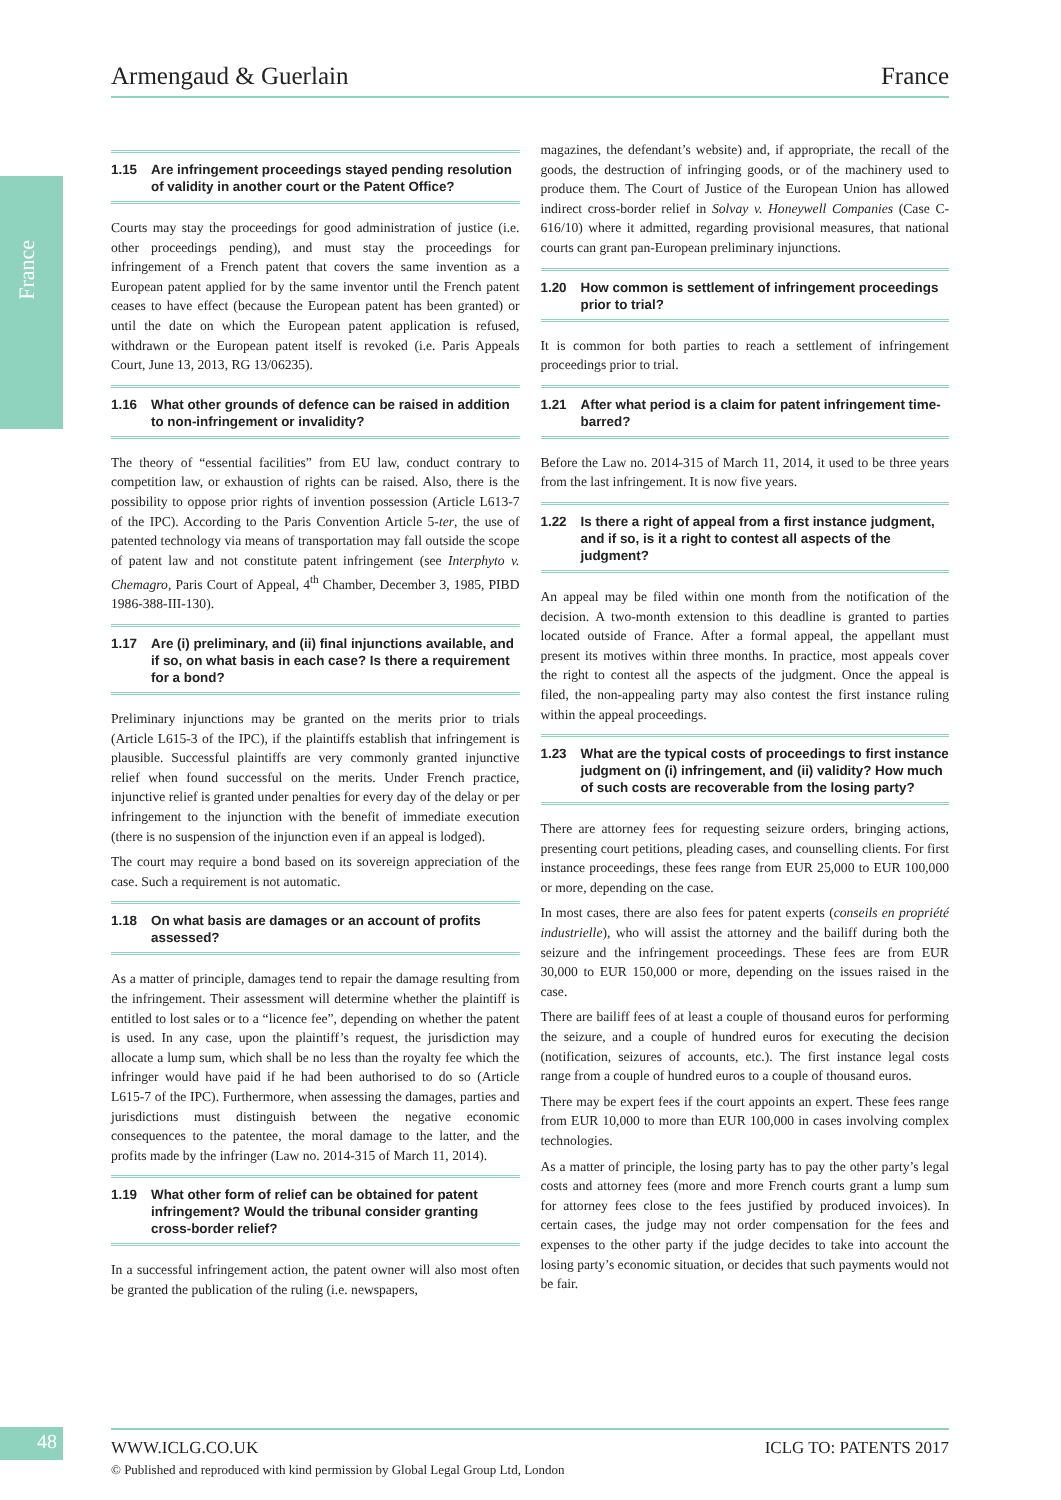France
Armengaud & Guerlain France
1.15 Are infringement proceedings stayed pending resolution of validity in another court or the Patent Office?
Courts may stay the proceedings for good administration of justice (i.e. other proceedings pending), and must stay the proceedings for infringement of a French patent that covers the same invention as a European patent applied for by the same inventor until the French patent ceases to have effect (because the European patent has been granted) or until the date on which the European patent application is refused, withdrawn or the European patent itself is revoked (i.e. Paris Appeals Court, June 13, 2013, RG 13/06235).
1.16 What other grounds of defence can be raised in addition to non-infringement or invalidity?
The theory of “essential facilities” from EU law, conduct contrary to competition law, or exhaustion of rights can be raised. Also, there is the possibility to oppose prior rights of invention possession (Article L613-7 of the IPC). According to the Paris Convention Article 5-ter, the use of patented technology via means of transportation may fall outside the scope of patent law and not constitute patent infringement (see Interphyto v. Chemagro, Paris Court of Appeal, 4<sup>th</sup> Chamber, December 3, 1985, PIBD 1986-388-III-130).
1.17 Are (i) preliminary, and (ii) final injunctions available, and if so, on what basis in each case? Is there a requirement for a bond?
Preliminary injunctions may be granted on the merits prior to trials (Article L615-3 of the IPC), if the plaintiffs establish that infringement is plausible. Successful plaintiffs are very commonly granted injunctive relief when found successful on the merits. Under French practice, injunctive relief is granted under penalties for every day of the delay or per infringement to the injunction with the benefit of immediate execution (there is no suspension of the injunction even if an appeal is lodged).
The court may require a bond based on its sovereign appreciation of the case. Such a requirement is not automatic.
1.18 On what basis are damages or an account of profits assessed?
As a matter of principle, damages tend to repair the damage resulting from the infringement. Their assessment will determine whether the plaintiff is entitled to lost sales or to a “licence fee”, depending on whether the patent is used. In any case, upon the plaintiff’s request, the jurisdiction may allocate a lump sum, which shall be no less than the royalty fee which the infringer would have paid if he had been authorised to do so (Article L615-7 of the IPC). Furthermore, when assessing the damages, parties and jurisdictions must distinguish between the negative economic consequences to the patentee, the moral damage to the latter, and the profits made by the infringer (Law no. 2014-315 of March 11, 2014).
1.19 What other form of relief can be obtained for patent infringement? Would the tribunal consider granting cross-border relief?
In a successful infringement action, the patent owner will also most often be granted the publication of the ruling (i.e. newspapers,
magazines, the defendant’s website) and, if appropriate, the recall of the goods, the destruction of infringing goods, or of the machinery used to produce them. The Court of Justice of the European Union has allowed indirect cross-border relief in Solvay v. Honeywell Companies (Case C-616/10) where it admitted, regarding provisional measures, that national courts can grant pan-European preliminary injunctions.
1.20 How common is settlement of infringement proceedings prior to trial?
It is common for both parties to reach a settlement of infringement proceedings prior to trial.
1.21 After what period is a claim for patent infringement time-barred?
Before the Law no. 2014-315 of March 11, 2014, it used to be three years from the last infringement. It is now five years.
1.22 Is there a right of appeal from a first instance judgment, and if so, is it a right to contest all aspects of the judgment?
An appeal may be filed within one month from the notification of the decision. A two-month extension to this deadline is granted to parties located outside of France. After a formal appeal, the appellant must present its motives within three months. In practice, most appeals cover the right to contest all the aspects of the judgment. Once the appeal is filed, the non-appealing party may also contest the first instance ruling within the appeal proceedings.
1.23 What are the typical costs of proceedings to first instance judgment on (i) infringement, and (ii) validity? How much of such costs are recoverable from the losing party?
There are attorney fees for requesting seizure orders, bringing actions, presenting court petitions, pleading cases, and counselling clients. For first instance proceedings, these fees range from EUR 25,000 to EUR 100,000 or more, depending on the case.
In most cases, there are also fees for patent experts (conseils en propriété industrielle), who will assist the attorney and the bailiff during both the seizure and the infringement proceedings. These fees are from EUR 30,000 to EUR 150,000 or more, depending on the issues raised in the case.
There are bailiff fees of at least a couple of thousand euros for performing the seizure, and a couple of hundred euros for executing the decision (notification, seizures of accounts, etc.). The first instance legal costs range from a couple of hundred euros to a couple of thousand euros.
There may be expert fees if the court appoints an expert. These fees range from EUR 10,000 to more than EUR 100,000 in cases involving complex technologies.
As a matter of principle, the losing party has to pay the other party’s legal costs and attorney fees (more and more French courts grant a lump sum for attorney fees close to the fees justified by produced invoices). In certain cases, the judge may not order compensation for the fees and expenses to the other party if the judge decides to take into account the losing party’s economic situation, or decides that such payments would not be fair.
48 WWW.ICLG.CO.UK ICLG TO: PATENTS 2017
© Published and reproduced with kind permission by Global Legal Group Ltd, London